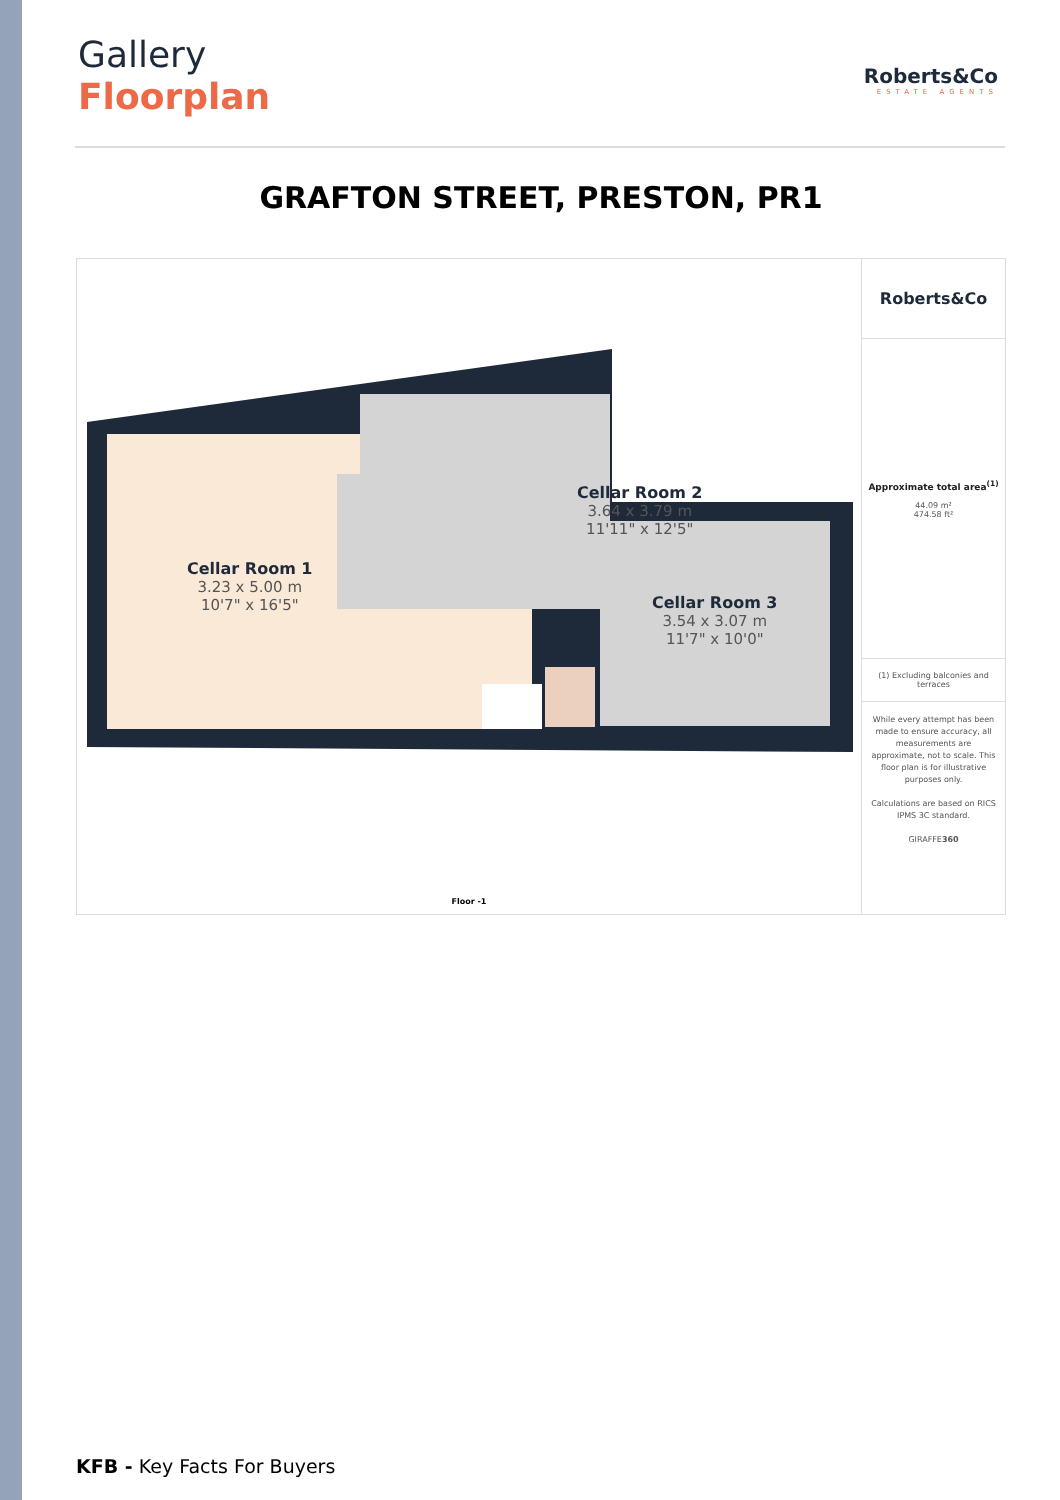Gallery
Floorplan
Roberts&Co
ESTATE AGENTS
GRAFTON STREET, PRESTON, PR1
Cellar Room 1
3.23 x 5.00 m
10'7" x 16'5"
Cellar Room 2
3.64 x 3.79 m
11'11" x 12'5"
Cellar Room 3
3.54 x 3.07 m
11'7" x 10'0"
Floor -1
Roberts&Co
Approximate total area<sup>(1)</sup>
44.09 m²
474.58 ft²
(1) Excluding balconies and terraces
While every attempt has been made to ensure accuracy, all measurements are approximate, not to scale. This floor plan is for illustrative purposes only.
Calculations are based on RICS IPMS 3C standard.
GIRAFFE360
KFB - Key Facts For Buyers